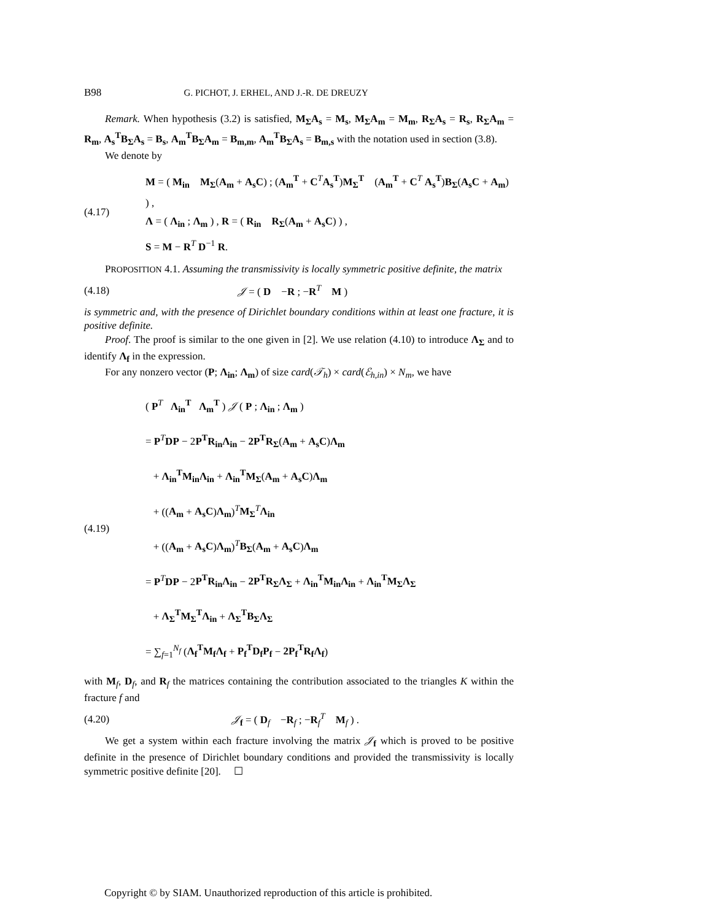B98 G. PICHOT, J. ERHEL, AND J.-R. DE DREUZY
Remark. When hypothesis (3.2) is satisfied, M<sub>Σ</sub>A<sub>s</sub> = M<sub>s</sub>, M<sub>Σ</sub>A<sub>m</sub> = M<sub>m</sub>, R<sub>Σ</sub>A<sub>s</sub> = R<sub>s</sub>, R<sub>Σ</sub>A<sub>m</sub> = R<sub>m</sub>, A<sub>s</sub><sup>T</sup>B<sub>Σ</sub>A<sub>s</sub> = B<sub>s</sub>, A<sub>m</sub><sup>T</sup>B<sub>Σ</sub>A<sub>m</sub> = B<sub>m,m</sub>, A<sub>m</sub><sup>T</sup>B<sub>Σ</sub>A<sub>s</sub> = B<sub>m,s</sub> with the notation used in section (3.8).
We denote by
(4.17)
M = ( M<sub>in</sub> M<sub>Σ</sub>(A<sub>m</sub> + A<sub>s</sub>C) ; (A<sub>m</sub><sup>T</sup> + C<sup>T</sup>A<sub>s</sub><sup>T</sup>)M<sub>Σ</sub><sup>T</sup> (A<sub>m</sub><sup>T</sup> + C<sup>T</sup> A<sub>s</sub><sup>T</sup>)B<sub>Σ</sub>(A<sub>s</sub>C + A<sub>m</sub>) ) ,
Λ = ( Λ<sub>in</sub> ; Λ<sub>m</sub> ) , R = ( R<sub>in</sub> R<sub>Σ</sub>(A<sub>m</sub> + A<sub>s</sub>C) ) ,
S = M − R<sup>T</sup> D<sup>−1</sup> R.
PROPOSITION 4.1. Assuming the transmissivity is locally symmetric positive definite, the matrix
(4.18) 𝒥 = ( D −R ; −R<sup>T</sup> M )
is symmetric and, with the presence of Dirichlet boundary conditions within at least one fracture, it is positive definite.
Proof. The proof is similar to the one given in [2]. We use relation (4.10) to introduce Λ<sub>Σ</sub> and to identify Λ<sub>f</sub> in the expression.
For any nonzero vector (P; Λ<sub>in</sub>; Λ<sub>m</sub>) of size card(𝒯<sub>h</sub>) × card(ℰ<sub>h,in</sub>) × N<sub>m</sub>, we have
(4.19)
( P<sup>T</sup> Λ<sub>in</sub><sup>T</sup> Λ<sub>m</sub><sup>T</sup> ) 𝒥 ( P ; Λ<sub>in</sub> ; Λ<sub>m</sub> )
= P<sup>T</sup>DP − 2P<sup>T</sup>R<sub>in</sub>Λ<sub>in</sub> − 2P<sup>T</sup>R<sub>Σ</sub>(A<sub>m</sub> + A<sub>s</sub>C)Λ<sub>m</sub>
+ Λ<sub>in</sub><sup>T</sup>M<sub>in</sub>Λ<sub>in</sub> + Λ<sub>in</sub><sup>T</sup>M<sub>Σ</sub>(A<sub>m</sub> + A<sub>s</sub>C)Λ<sub>m</sub>
+ ((A<sub>m</sub> + A<sub>s</sub>C)Λ<sub>m</sub>)<sup>T</sup>M<sub>Σ</sub><sup>T</sup>Λ<sub>in</sub>
+ ((A<sub>m</sub> + A<sub>s</sub>C)Λ<sub>m</sub>)<sup>T</sup>B<sub>Σ</sub>(A<sub>m</sub> + A<sub>s</sub>C)Λ<sub>m</sub>
= P<sup>T</sup>DP − 2P<sup>T</sup>R<sub>in</sub>Λ<sub>in</sub> − 2P<sup>T</sup>R<sub>Σ</sub>Λ<sub>Σ</sub> + Λ<sub>in</sub><sup>T</sup>M<sub>in</sub>Λ<sub>in</sub> + Λ<sub>in</sub><sup>T</sup>M<sub>Σ</sub>Λ<sub>Σ</sub>
+ Λ<sub>Σ</sub><sup>T</sup>M<sub>Σ</sub><sup>T</sup>Λ<sub>in</sub> + Λ<sub>Σ</sub><sup>T</sup>B<sub>Σ</sub>Λ<sub>Σ</sub>
= ∑<sub>f=1</sub><sup>N<sub>f</sub></sup> (Λ<sub>f</sub><sup>T</sup>M<sub>f</sub>Λ<sub>f</sub> + P<sub>f</sub><sup>T</sup>D<sub>f</sub>P<sub>f</sub> − 2P<sub>f</sub><sup>T</sup>R<sub>f</sub>Λ<sub>f</sub>)
with M<sub>f</sub>, D<sub>f</sub>, and R<sub>f</sub> the matrices containing the contribution associated to the triangles K within the fracture f and
(4.20)
𝒥<sub>f</sub> = ( D<sub>f</sub> −R<sub>f</sub> ; −R<sub>f</sub><sup>T</sup> M<sub>f</sub> ) .
We get a system within each fracture involving the matrix 𝒥<sub>f</sub> which is proved to be positive definite in the presence of Dirichlet boundary conditions and provided the transmissivity is locally symmetric positive definite [20]. ☐
Copyright © by SIAM. Unauthorized reproduction of this article is prohibited.